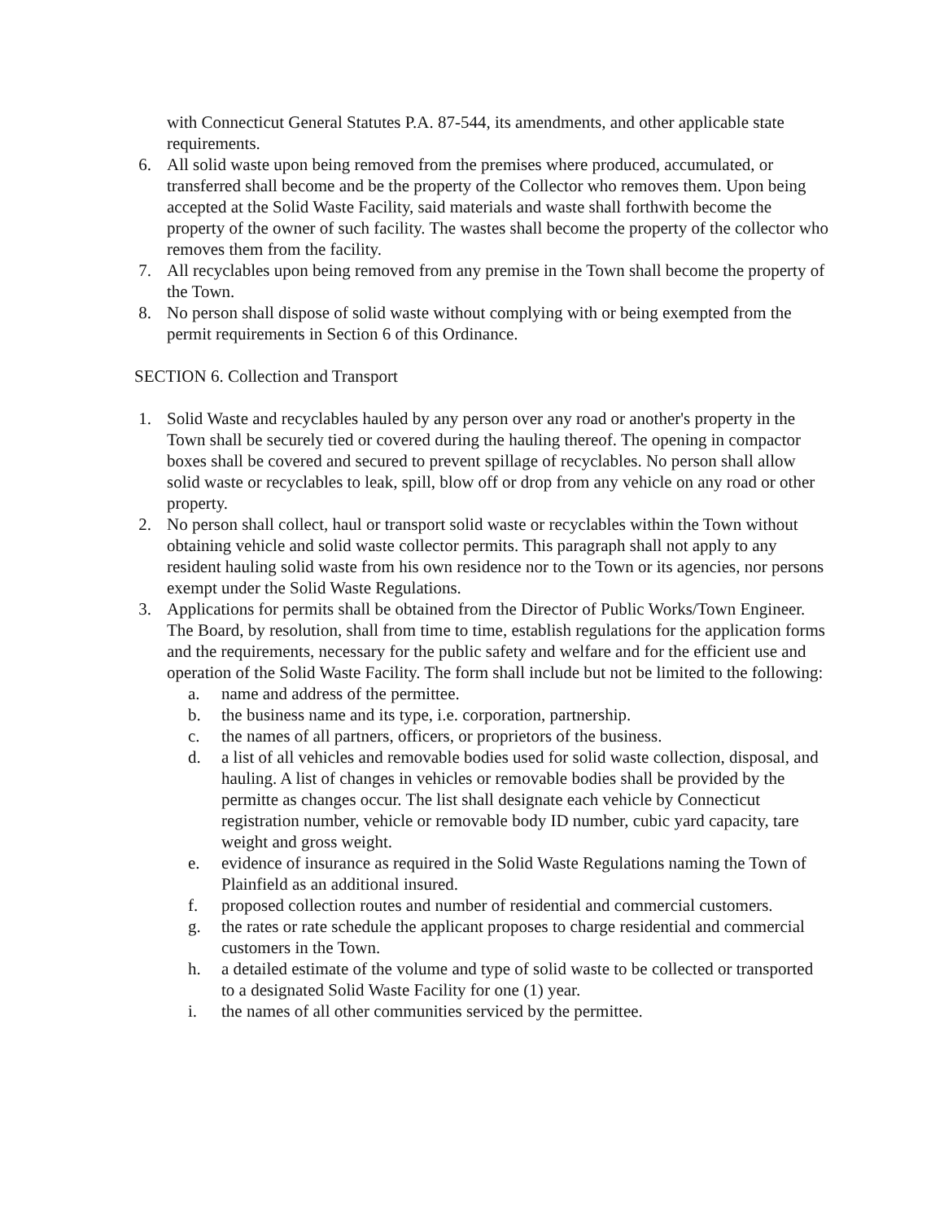with Connecticut General Statutes P.A. 87-544, its amendments, and other applicable state requirements.
6. All solid waste upon being removed from the premises where produced, accumulated, or transferred shall become and be the property of the Collector who removes them. Upon being accepted at the Solid Waste Facility, said materials and waste shall forthwith become the property of the owner of such facility. The wastes shall become the property of the collector who removes them from the facility.
7. All recyclables upon being removed from any premise in the Town shall become the property of the Town.
8. No person shall dispose of solid waste without complying with or being exempted from the permit requirements in Section 6 of this Ordinance.
SECTION 6. Collection and Transport
1. Solid Waste and recyclables hauled by any person over any road or another's property in the Town shall be securely tied or covered during the hauling thereof. The opening in compactor boxes shall be covered and secured to prevent spillage of recyclables. No person shall allow solid waste or recyclables to leak, spill, blow off or drop from any vehicle on any road or other property.
2. No person shall collect, haul or transport solid waste or recyclables within the Town without obtaining vehicle and solid waste collector permits. This paragraph shall not apply to any resident hauling solid waste from his own residence nor to the Town or its agencies, nor persons exempt under the Solid Waste Regulations.
3. Applications for permits shall be obtained from the Director of Public Works/Town Engineer. The Board, by resolution, shall from time to time, establish regulations for the application forms and the requirements, necessary for the public safety and welfare and for the efficient use and operation of the Solid Waste Facility. The form shall include but not be limited to the following:
a. name and address of the permittee.
b. the business name and its type, i.e. corporation, partnership.
c. the names of all partners, officers, or proprietors of the business.
d. a list of all vehicles and removable bodies used for solid waste collection, disposal, and hauling. A list of changes in vehicles or removable bodies shall be provided by the permitte as changes occur. The list shall designate each vehicle by Connecticut registration number, vehicle or removable body ID number, cubic yard capacity, tare weight and gross weight.
e. evidence of insurance as required in the Solid Waste Regulations naming the Town of Plainfield as an additional insured.
f. proposed collection routes and number of residential and commercial customers.
g. the rates or rate schedule the applicant proposes to charge residential and commercial customers in the Town.
h. a detailed estimate of the volume and type of solid waste to be collected or transported to a designated Solid Waste Facility for one (1) year.
i. the names of all other communities serviced by the permittee.